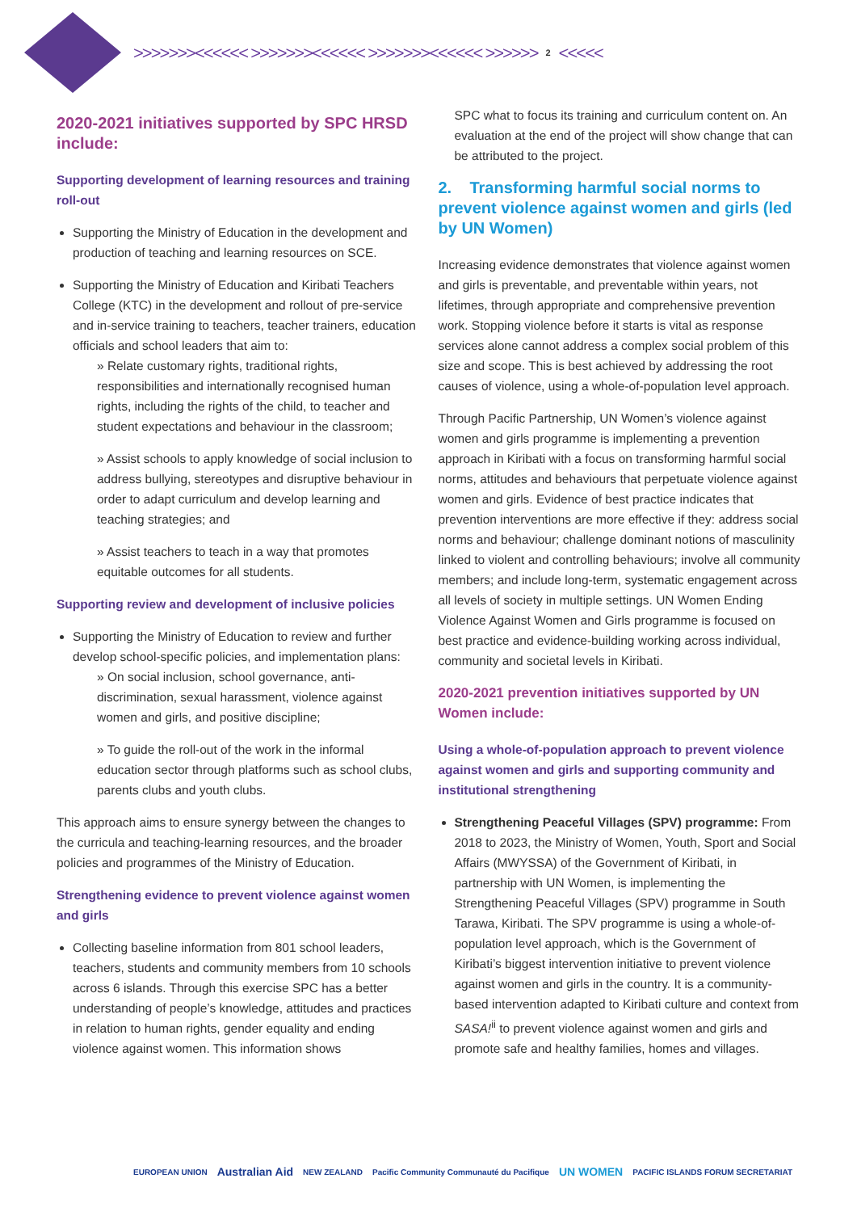>>>>>>><<<<<< >>>>>>><<<<<< >>>>>>><<<<<< >>>>>> 2 <<<<<
2020-2021 initiatives supported by SPC HRSD include:
Supporting development of learning resources and training roll-out
Supporting the Ministry of Education in the development and production of teaching and learning resources on SCE.
Supporting the Ministry of Education and Kiribati Teachers College (KTC) in the development and rollout of pre-service and in-service training to teachers, teacher trainers, education officials and school leaders that aim to:
» Relate customary rights, traditional rights, responsibilities and internationally recognised human rights, including the rights of the child, to teacher and student expectations and behaviour in the classroom;
» Assist schools to apply knowledge of social inclusion to address bullying, stereotypes and disruptive behaviour in order to adapt curriculum and develop learning and teaching strategies; and
» Assist teachers to teach in a way that promotes equitable outcomes for all students.
Supporting review and development of inclusive policies
Supporting the Ministry of Education to review and further develop school-specific policies, and implementation plans:
» On social inclusion, school governance, anti-discrimination, sexual harassment, violence against women and girls, and positive discipline;
» To guide the roll-out of the work in the informal education sector through platforms such as school clubs, parents clubs and youth clubs.
This approach aims to ensure synergy between the changes to the curricula and teaching-learning resources, and the broader policies and programmes of the Ministry of Education.
Strengthening evidence to prevent violence against women and girls
Collecting baseline information from 801 school leaders, teachers, students and community members from 10 schools across 6 islands. Through this exercise SPC has a better understanding of people’s knowledge, attitudes and practices in relation to human rights, gender equality and ending violence against women. This information shows
SPC what to focus its training and curriculum content on. An evaluation at the end of the project will show change that can be attributed to the project.
2. Transforming harmful social norms to prevent violence against women and girls (led by UN Women)
Increasing evidence demonstrates that violence against women and girls is preventable, and preventable within years, not lifetimes, through appropriate and comprehensive prevention work. Stopping violence before it starts is vital as response services alone cannot address a complex social problem of this size and scope. This is best achieved by addressing the root causes of violence, using a whole-of-population level approach.
Through Pacific Partnership, UN Women’s violence against women and girls programme is implementing a prevention approach in Kiribati with a focus on transforming harmful social norms, attitudes and behaviours that perpetuate violence against women and girls. Evidence of best practice indicates that prevention interventions are more effective if they: address social norms and behaviour; challenge dominant notions of masculinity linked to violent and controlling behaviours; involve all community members; and include long-term, systematic engagement across all levels of society in multiple settings. UN Women Ending Violence Against Women and Girls programme is focused on best practice and evidence-building working across individual, community and societal levels in Kiribati.
2020-2021 prevention initiatives supported by UN Women include:
Using a whole-of-population approach to prevent violence against women and girls and supporting community and institutional strengthening
Strengthening Peaceful Villages (SPV) programme: From 2018 to 2023, the Ministry of Women, Youth, Sport and Social Affairs (MWYSSA) of the Government of Kiribati, in partnership with UN Women, is implementing the Strengthening Peaceful Villages (SPV) programme in South Tarawa, Kiribati. The SPV programme is using a whole-of-population level approach, which is the Government of Kiribati’s biggest intervention initiative to prevent violence against women and girls in the country. It is a community-based intervention adapted to Kiribati culture and context from SASA!<sup>ii</sup> to prevent violence against women and girls and promote safe and healthy families, homes and villages.
EUROPEAN UNION Australian Aid NEW ZEALAND Pacific Community Communauté du Pacifique UN WOMEN PACIFIC ISLANDS FORUM SECRETARIAT